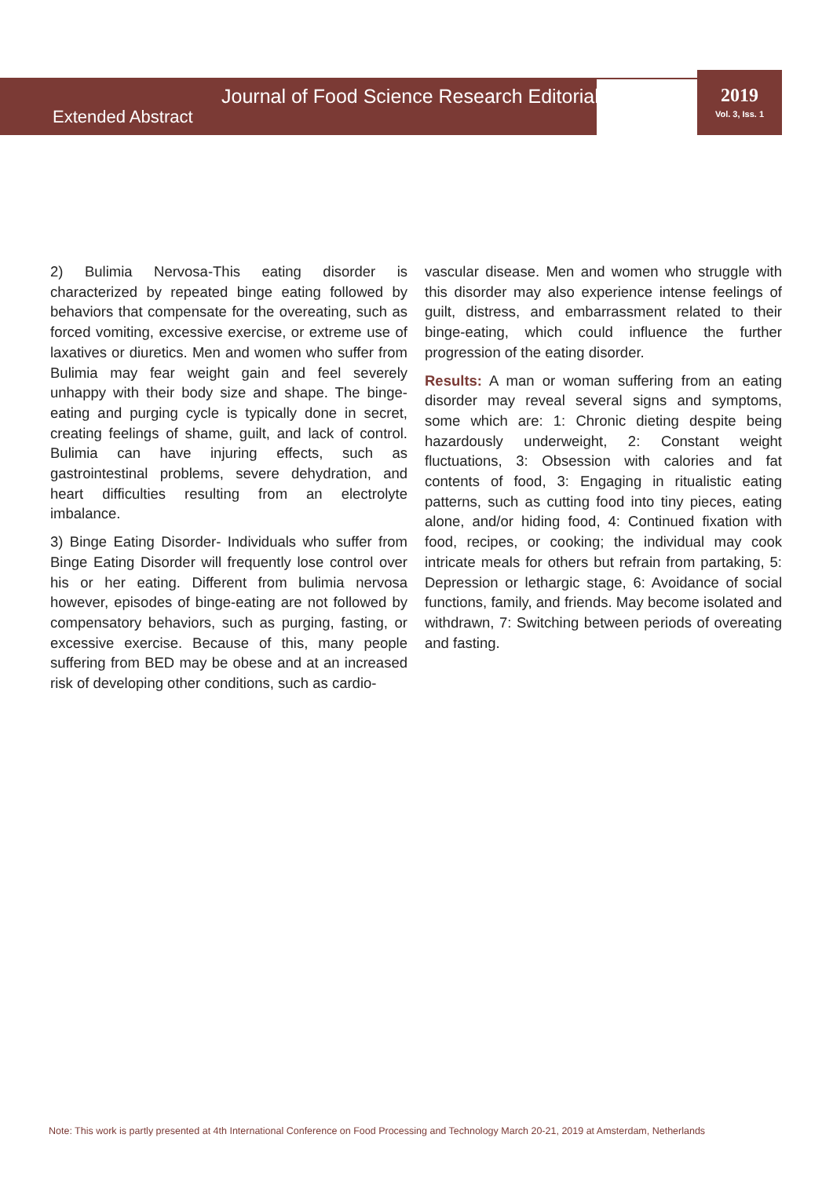Journal of Food Science Research Editorial
Extended Abstract
2019
Vol. 3, Iss. 1
2) Bulimia Nervosa-This eating disorder is characterized by repeated binge eating followed by behaviors that compensate for the overeating, such as forced vomiting, excessive exercise, or extreme use of laxatives or diuretics. Men and women who suffer from Bulimia may fear weight gain and feel severely unhappy with their body size and shape. The binge-eating and purging cycle is typically done in secret, creating feelings of shame, guilt, and lack of control. Bulimia can have injuring effects, such as gastrointestinal problems, severe dehydration, and heart difficulties resulting from an electrolyte imbalance.
3) Binge Eating Disorder- Individuals who suffer from Binge Eating Disorder will frequently lose control over his or her eating. Different from bulimia nervosa however, episodes of binge-eating are not followed by compensatory behaviors, such as purging, fasting, or excessive exercise. Because of this, many people suffering from BED may be obese and at an increased risk of developing other conditions, such as cardio-
vascular disease. Men and women who struggle with this disorder may also experience intense feelings of guilt, distress, and embarrassment related to their binge-eating, which could influence the further progression of the eating disorder.
Results: A man or woman suffering from an eating disorder may reveal several signs and symptoms, some which are: 1: Chronic dieting despite being hazardously underweight, 2: Constant weight fluctuations, 3: Obsession with calories and fat contents of food, 3: Engaging in ritualistic eating patterns, such as cutting food into tiny pieces, eating alone, and/or hiding food, 4: Continued fixation with food, recipes, or cooking; the individual may cook intricate meals for others but refrain from partaking, 5: Depression or lethargic stage, 6: Avoidance of social functions, family, and friends. May become isolated and withdrawn, 7: Switching between periods of overeating and fasting.
Note: This work is partly presented at 4th International Conference on Food Processing and Technology March 20-21, 2019 at Amsterdam, Netherlands